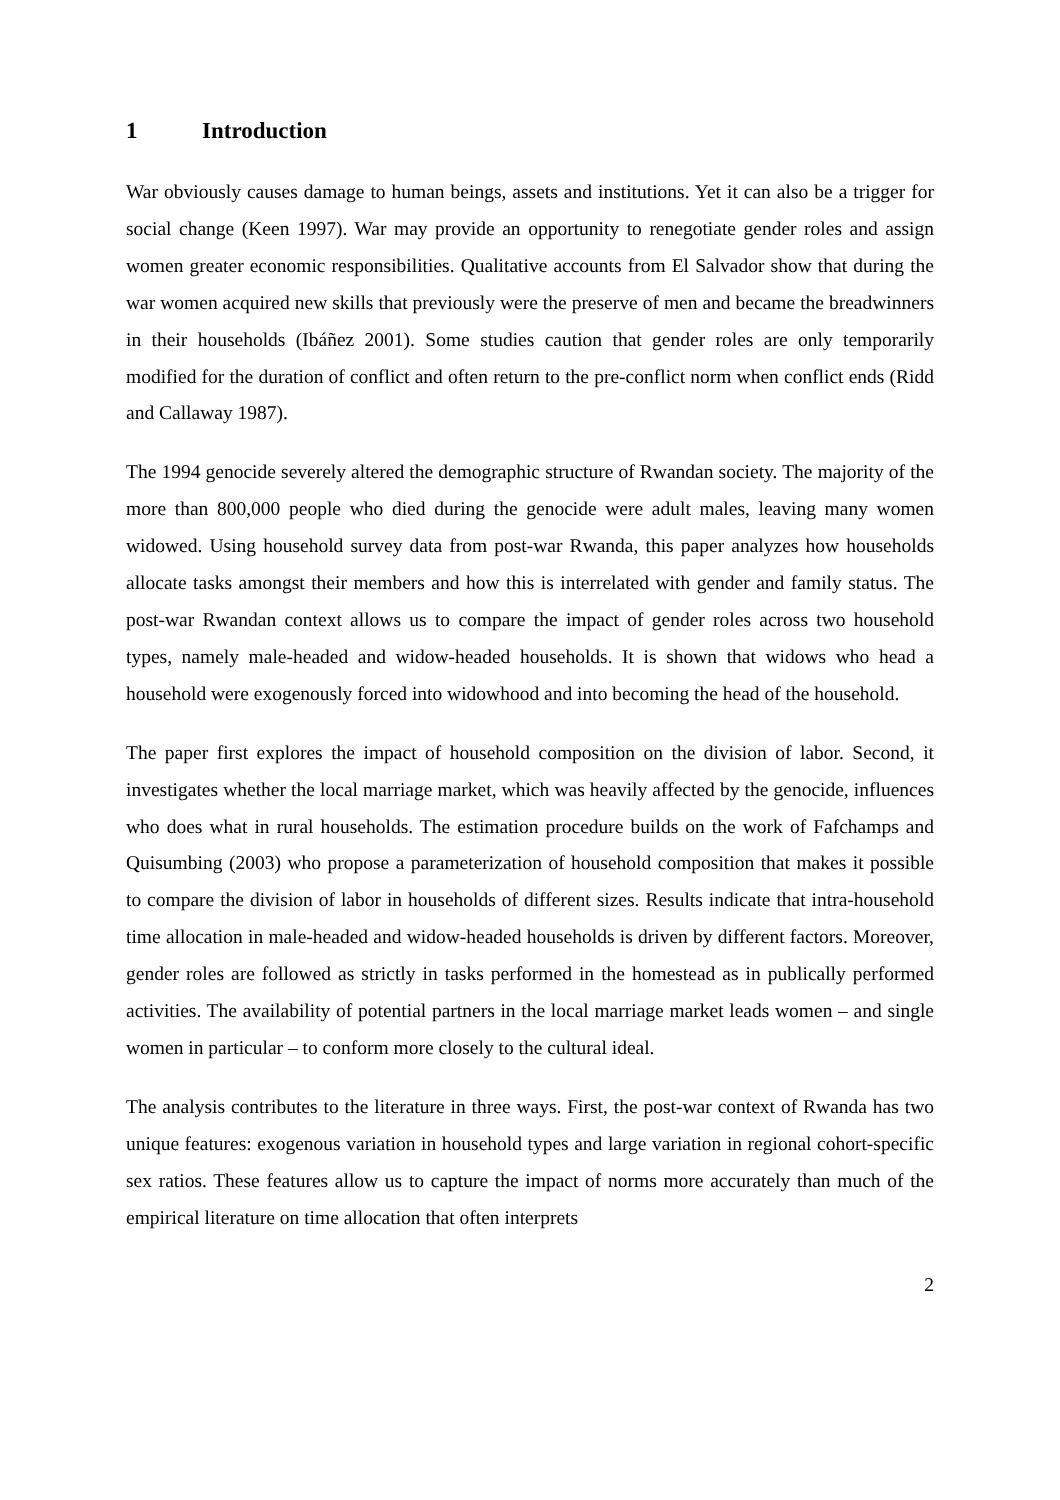1 Introduction
War obviously causes damage to human beings, assets and institutions. Yet it can also be a trigger for social change (Keen 1997). War may provide an opportunity to renegotiate gender roles and assign women greater economic responsibilities. Qualitative accounts from El Salvador show that during the war women acquired new skills that previously were the preserve of men and became the breadwinners in their households (Ibáñez 2001). Some studies caution that gender roles are only temporarily modified for the duration of conflict and often return to the pre-conflict norm when conflict ends (Ridd and Callaway 1987).
The 1994 genocide severely altered the demographic structure of Rwandan society. The majority of the more than 800,000 people who died during the genocide were adult males, leaving many women widowed. Using household survey data from post-war Rwanda, this paper analyzes how households allocate tasks amongst their members and how this is interrelated with gender and family status. The post-war Rwandan context allows us to compare the impact of gender roles across two household types, namely male-headed and widow-headed households. It is shown that widows who head a household were exogenously forced into widowhood and into becoming the head of the household.
The paper first explores the impact of household composition on the division of labor. Second, it investigates whether the local marriage market, which was heavily affected by the genocide, influences who does what in rural households. The estimation procedure builds on the work of Fafchamps and Quisumbing (2003) who propose a parameterization of household composition that makes it possible to compare the division of labor in households of different sizes. Results indicate that intra-household time allocation in male-headed and widow-headed households is driven by different factors. Moreover, gender roles are followed as strictly in tasks performed in the homestead as in publically performed activities. The availability of potential partners in the local marriage market leads women – and single women in particular – to conform more closely to the cultural ideal.
The analysis contributes to the literature in three ways. First, the post-war context of Rwanda has two unique features: exogenous variation in household types and large variation in regional cohort-specific sex ratios. These features allow us to capture the impact of norms more accurately than much of the empirical literature on time allocation that often interprets
2